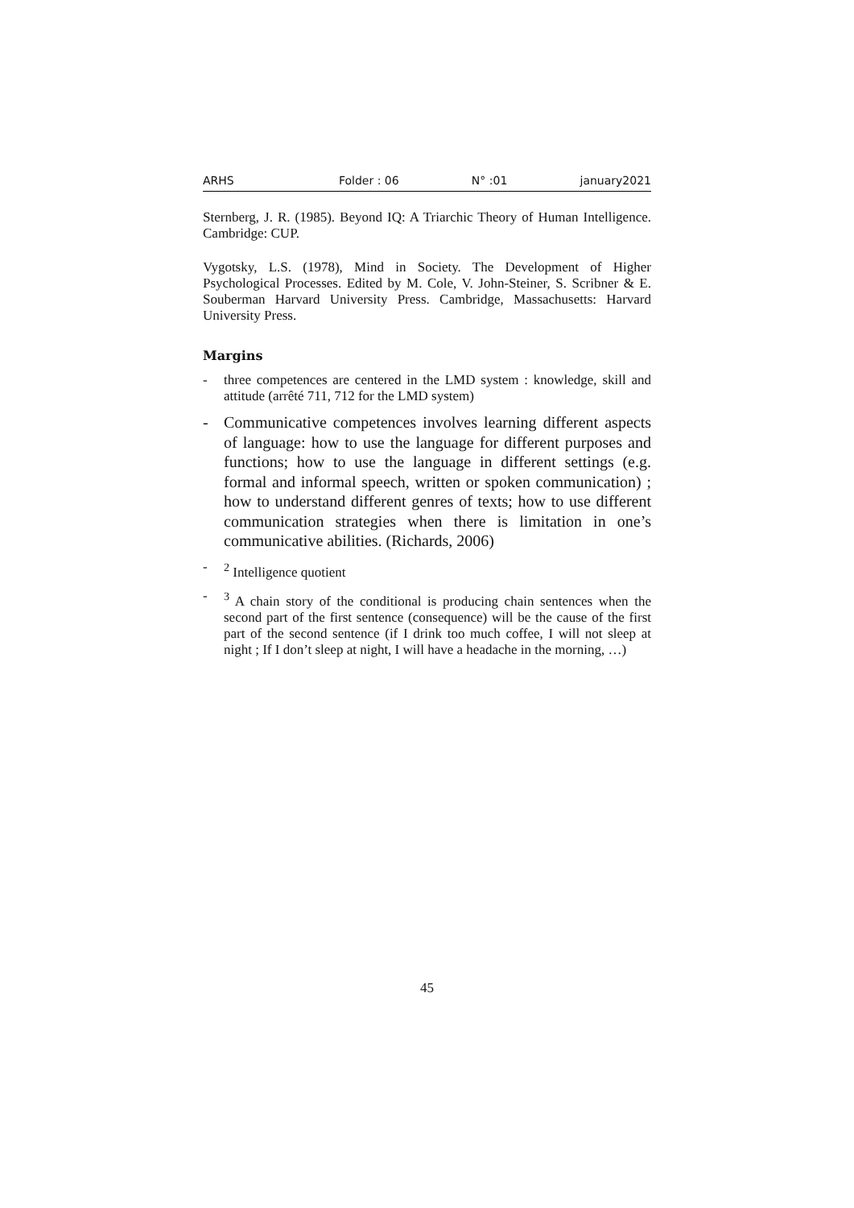ARHS Folder : 06 N° :01 january2021
Sternberg, J. R. (1985). Beyond IQ: A Triarchic Theory of Human Intelligence. Cambridge: CUP.
Vygotsky, L.S. (1978), Mind in Society. The Development of Higher Psychological Processes. Edited by M. Cole, V. John-Steiner, S. Scribner & E. Souberman Harvard University Press. Cambridge, Massachusetts: Harvard University Press.
Margins
- three competences are centered in the LMD system : knowledge, skill and attitude (arrêté 711, 712 for the LMD system)
- Communicative competences involves learning different aspects of language: how to use the language for different purposes and functions; how to use the language in different settings (e.g. formal and informal speech, written or spoken communication) ; how to understand different genres of texts; how to use different communication strategies when there is limitation in one’s communicative abilities. (Richards, 2006)
-<sup>2</sup> Intelligence quotient
-<sup>3</sup> A chain story of the conditional is producing chain sentences when the second part of the first sentence (consequence) will be the cause of the first part of the second sentence (if I drink too much coffee, I will not sleep at night ; If I don’t sleep at night, I will have a headache in the morning, …)
45